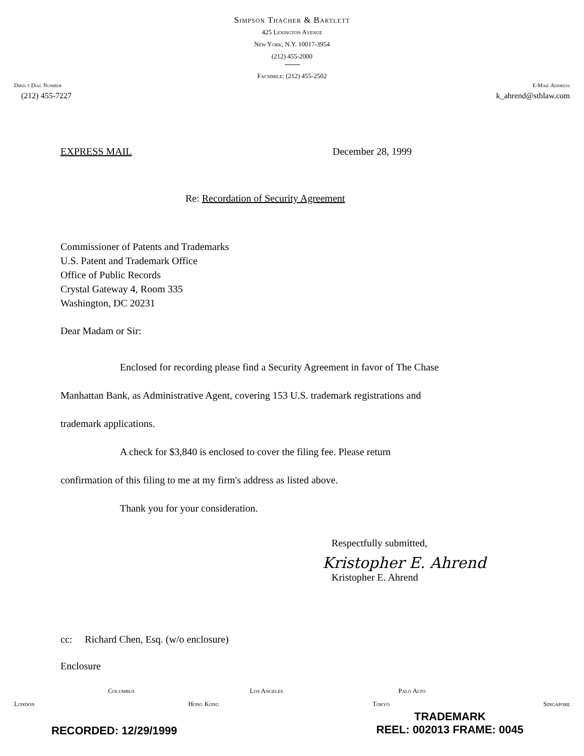Simpson Thacher & Bartlett
425 Lexington Avenue
New York, N.Y. 10017-3954
(212) 455-2000
Facsimile: (212) 455-2502
Direct Dial Number E-Mail Address
(212) 455-7227 k_ahrend@stblaw.com
EXPRESS MAIL December 28, 1999
Re: Recordation of Security Agreement
Commissioner of Patents and Trademarks
U.S. Patent and Trademark Office
Office of Public Records
Crystal Gateway 4, Room 335
Washington, DC 20231
Dear Madam or Sir:
Enclosed for recording please find a Security Agreement in favor of The Chase
Manhattan Bank, as Administrative Agent, covering 153 U.S. trademark registrations and
trademark applications.
A check for $3,840 is enclosed to cover the filing fee. Please return
confirmation of this filing to me at my firm's address as listed above.
Thank you for your consideration.
Respectfully submitted,
Kristopher E. Ahrend
Kristopher E. Ahrend
cc: Richard Chen, Esq. (w/o enclosure)
Enclosure
Columbus Los Angeles Palo Alto
London Hong Kong Tokyo Singapore
RECORDED: 12/29/1999
TRADEMARK
REEL: 002013 FRAME: 0045